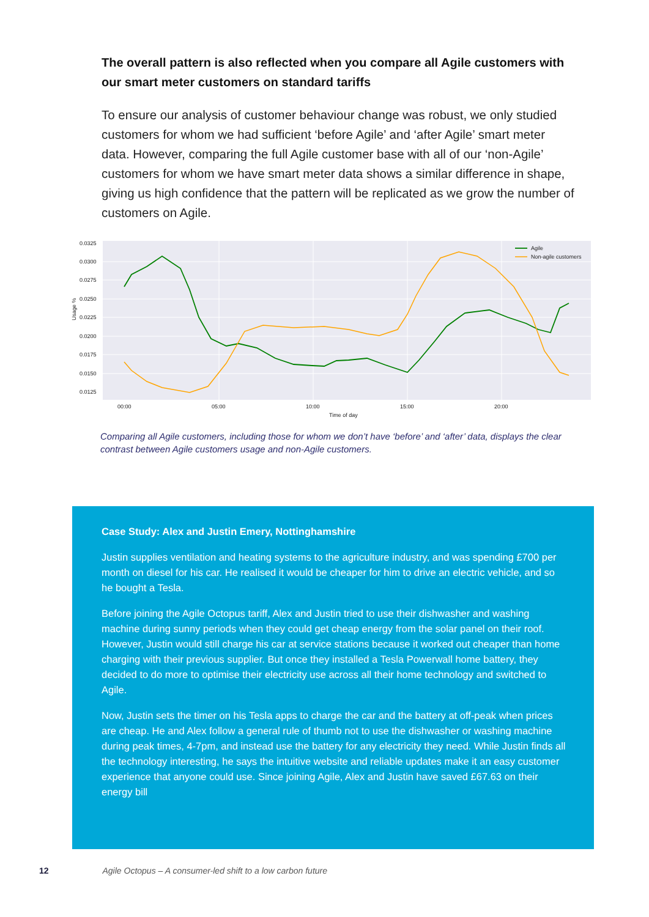The overall pattern is also reflected when you compare all Agile customers with our smart meter customers on standard tariffs
To ensure our analysis of customer behaviour change was robust, we only studied customers for whom we had sufficient ‘before Agile’ and ‘after Agile’ smart meter data. However, comparing the full Agile customer base with all of our ‘non-Agile’ customers for whom we have smart meter data shows a similar difference in shape, giving us high confidence that the pattern will be replicated as we grow the number of customers on Agile.
0.0325
0.0300
0.0275
0.0250
0.0225
0.0200
0.0175
0.0150
0.0125
00:00
05:00
10:00
15:00
20:00
Time of day
Usage %
Agile
Non-agile customers
Comparing all Agile customers, including those for whom we don’t have ‘before’ and ‘after’ data, displays the clear contrast between Agile customers usage and non-Agile customers.
Case Study: Alex and Justin Emery, Nottinghamshire
Justin supplies ventilation and heating systems to the agriculture industry, and was spending £700 per month on diesel for his car. He realised it would be cheaper for him to drive an electric vehicle, and so he bought a Tesla.
Before joining the Agile Octopus tariff, Alex and Justin tried to use their dishwasher and washing machine during sunny periods when they could get cheap energy from the solar panel on their roof. However, Justin would still charge his car at service stations because it worked out cheaper than home charging with their previous supplier. But once they installed a Tesla Powerwall home battery, they decided to do more to optimise their electricity use across all their home technology and switched to Agile.
Now, Justin sets the timer on his Tesla apps to charge the car and the battery at off-peak when prices are cheap. He and Alex follow a general rule of thumb not to use the dishwasher or washing machine during peak times, 4-7pm, and instead use the battery for any electricity they need. While Justin finds all the technology interesting, he says the intuitive website and reliable updates make it an easy customer experience that anyone could use. Since joining Agile, Alex and Justin have saved £67.63 on their energy bill
12 Agile Octopus – A consumer-led shift to a low carbon future